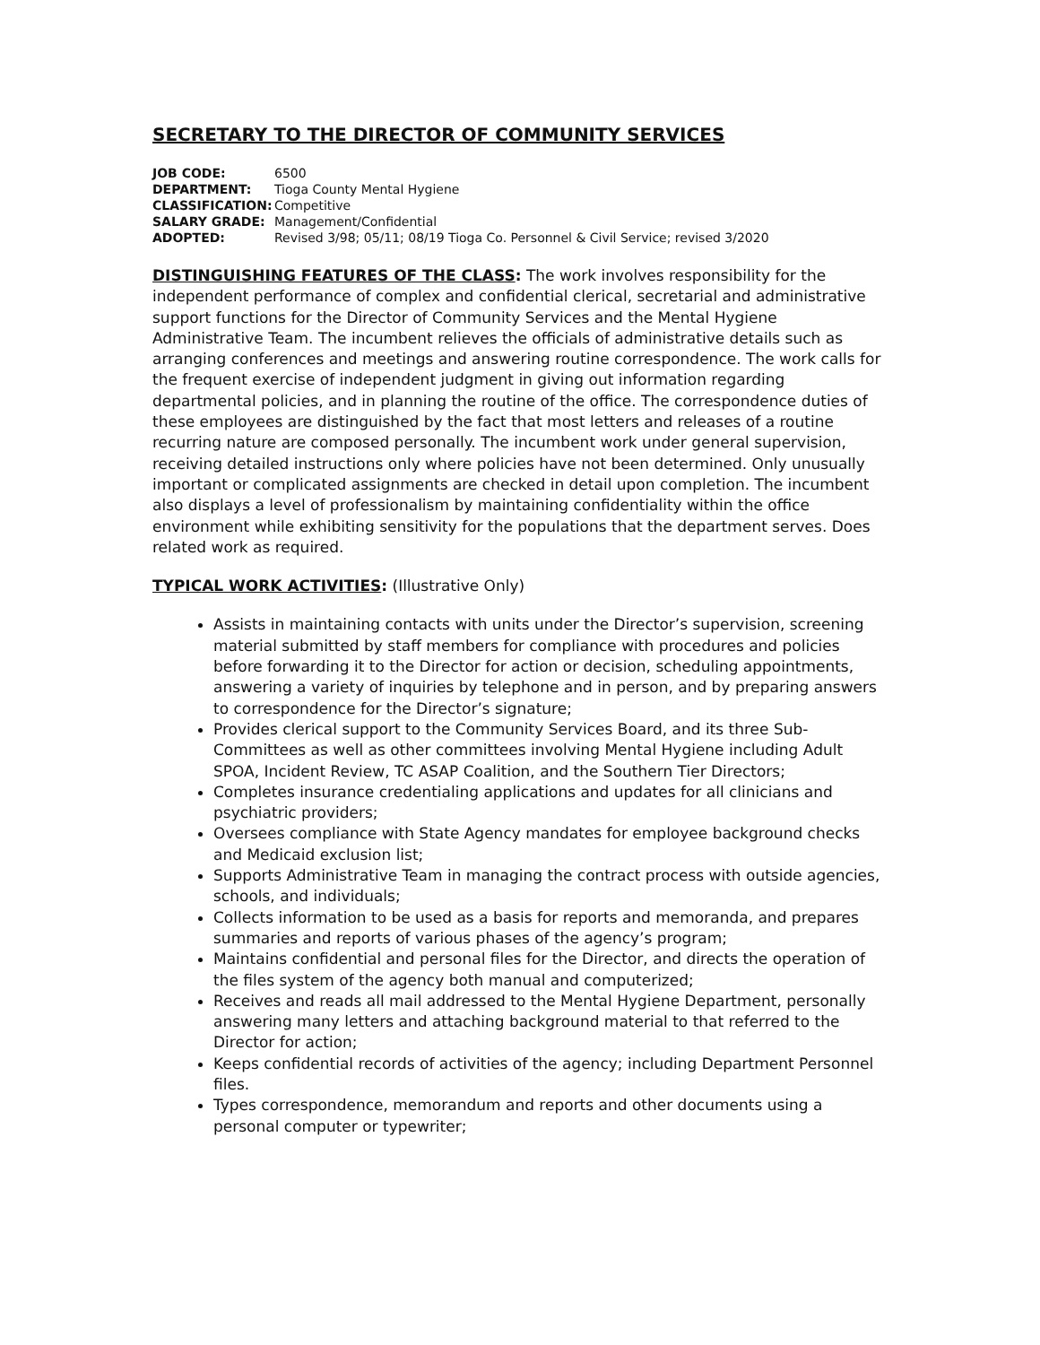SECRETARY TO THE DIRECTOR OF COMMUNITY SERVICES
| JOB CODE: | 6500 |
| DEPARTMENT: | Tioga County Mental Hygiene |
| CLASSIFICATION: | Competitive |
| SALARY GRADE: | Management/Confidential |
| ADOPTED: | Revised 3/98; 05/11; 08/19 Tioga Co. Personnel & Civil Service; revised 3/2020 |
DISTINGUISHING FEATURES OF THE CLASS: The work involves responsibility for the independent performance of complex and confidential clerical, secretarial and administrative support functions for the Director of Community Services and the Mental Hygiene Administrative Team. The incumbent relieves the officials of administrative details such as arranging conferences and meetings and answering routine correspondence. The work calls for the frequent exercise of independent judgment in giving out information regarding departmental policies, and in planning the routine of the office. The correspondence duties of these employees are distinguished by the fact that most letters and releases of a routine recurring nature are composed personally. The incumbent work under general supervision, receiving detailed instructions only where policies have not been determined. Only unusually important or complicated assignments are checked in detail upon completion. The incumbent also displays a level of professionalism by maintaining confidentiality within the office environment while exhibiting sensitivity for the populations that the department serves. Does related work as required.
TYPICAL WORK ACTIVITIES: (Illustrative Only)
Assists in maintaining contacts with units under the Director’s supervision, screening material submitted by staff members for compliance with procedures and policies before forwarding it to the Director for action or decision, scheduling appointments, answering a variety of inquiries by telephone and in person, and by preparing answers to correspondence for the Director’s signature;
Provides clerical support to the Community Services Board, and its three Sub-Committees as well as other committees involving Mental Hygiene including Adult SPOA, Incident Review, TC ASAP Coalition, and the Southern Tier Directors;
Completes insurance credentialing applications and updates for all clinicians and psychiatric providers;
Oversees compliance with State Agency mandates for employee background checks and Medicaid exclusion list;
Supports Administrative Team in managing the contract process with outside agencies, schools, and individuals;
Collects information to be used as a basis for reports and memoranda, and prepares summaries and reports of various phases of the agency’s program;
Maintains confidential and personal files for the Director, and directs the operation of the files system of the agency both manual and computerized;
Receives and reads all mail addressed to the Mental Hygiene Department, personally answering many letters and attaching background material to that referred to the Director for action;
Keeps confidential records of activities of the agency; including Department Personnel files.
Types correspondence, memorandum and reports and other documents using a personal computer or typewriter;